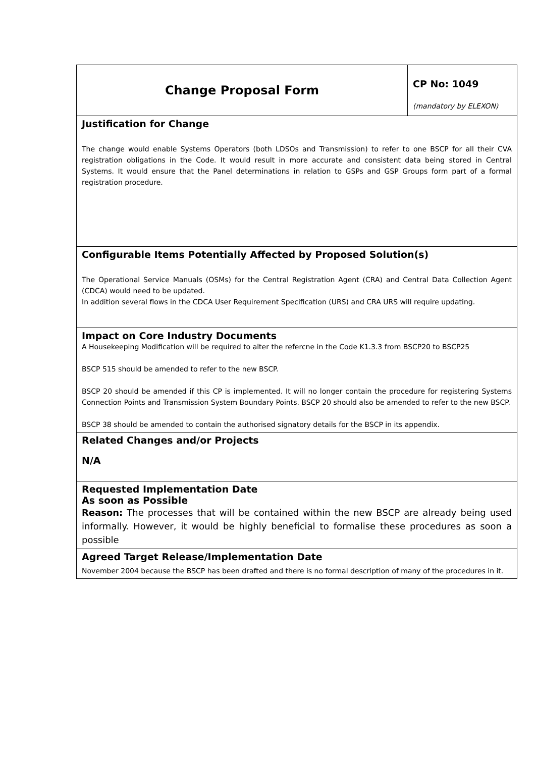| Change Proposal Form | CP No: 1049 (mandatory by ELEXON) |
| Justification for Change The change would enable Systems Operators (both LDSOs and Transmission) to refer to one BSCP for all their CVA registration obligations in the Code. It would result in more accurate and consistent data being stored in Central Systems. It would ensure that the Panel determinations in relation to GSPs and GSP Groups form part of a formal registration procedure. | |
| Configurable Items Potentially Affected by Proposed Solution(s) The Operational Service Manuals (OSMs) for the Central Registration Agent (CRA) and Central Data Collection Agent (CDCA) would need to be updated. In addition several flows in the CDCA User Requirement Specification (URS) and CRA URS will require updating. | |
| Impact on Core Industry Documents A Housekeeping Modification will be required to alter the refercne in the Code K1.3.3 from BSCP20 to BSCP25 BSCP 515 should be amended to refer to the new BSCP. BSCP 20 should be amended if this CP is implemented. It will no longer contain the procedure for registering Systems Connection Points and Transmission System Boundary Points. BSCP 20 should also be amended to refer to the new BSCP. BSCP 38 should be amended to contain the authorised signatory details for the BSCP in its appendix. | |
| Related Changes and/or Projects N/A | |
| Requested Implementation Date As soon as Possible Reason: The processes that will be contained within the new BSCP are already being used informally. However, it would be highly beneficial to formalise these procedures as soon a possible | |
| Agreed Target Release/Implementation Date November 2004 because the BSCP has been drafted and there is no formal description of many of the procedures in it. | |